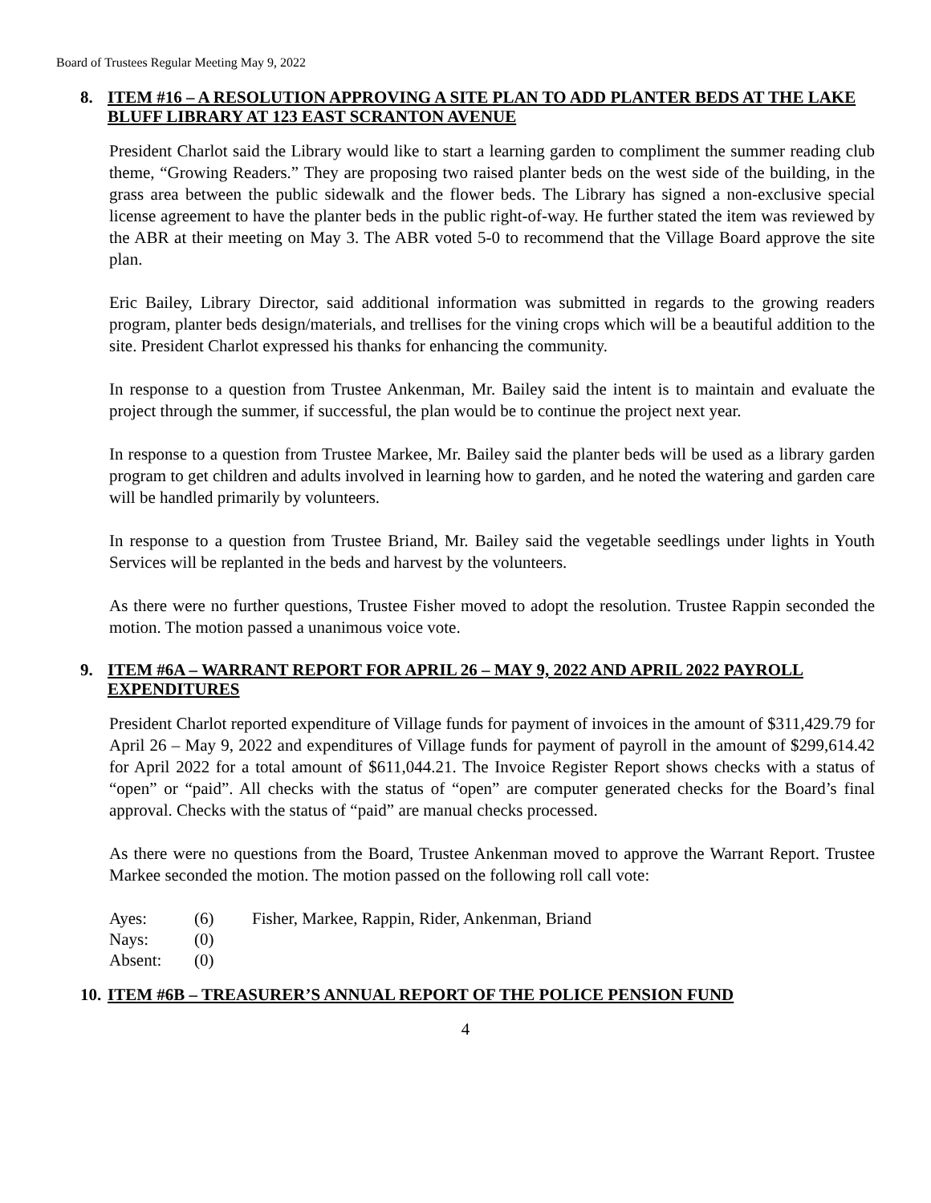Board of Trustees Regular Meeting May 9, 2022
8. ITEM #16 – A RESOLUTION APPROVING A SITE PLAN TO ADD PLANTER BEDS AT THE LAKE BLUFF LIBRARY AT 123 EAST SCRANTON AVENUE
President Charlot said the Library would like to start a learning garden to compliment the summer reading club theme, “Growing Readers.” They are proposing two raised planter beds on the west side of the building, in the grass area between the public sidewalk and the flower beds. The Library has signed a non-exclusive special license agreement to have the planter beds in the public right-of-way. He further stated the item was reviewed by the ABR at their meeting on May 3. The ABR voted 5-0 to recommend that the Village Board approve the site plan.
Eric Bailey, Library Director, said additional information was submitted in regards to the growing readers program, planter beds design/materials, and trellises for the vining crops which will be a beautiful addition to the site. President Charlot expressed his thanks for enhancing the community.
In response to a question from Trustee Ankenman, Mr. Bailey said the intent is to maintain and evaluate the project through the summer, if successful, the plan would be to continue the project next year.
In response to a question from Trustee Markee, Mr. Bailey said the planter beds will be used as a library garden program to get children and adults involved in learning how to garden, and he noted the watering and garden care will be handled primarily by volunteers.
In response to a question from Trustee Briand, Mr. Bailey said the vegetable seedlings under lights in Youth Services will be replanted in the beds and harvest by the volunteers.
As there were no further questions, Trustee Fisher moved to adopt the resolution. Trustee Rappin seconded the motion. The motion passed a unanimous voice vote.
9. ITEM #6A – WARRANT REPORT FOR APRIL 26 – MAY 9, 2022 AND APRIL 2022 PAYROLL EXPENDITURES
President Charlot reported expenditure of Village funds for payment of invoices in the amount of $311,429.79 for April 26 – May 9, 2022 and expenditures of Village funds for payment of payroll in the amount of $299,614.42 for April 2022 for a total amount of $611,044.21. The Invoice Register Report shows checks with a status of “open” or “paid”. All checks with the status of “open” are computer generated checks for the Board’s final approval. Checks with the status of “paid” are manual checks processed.
As there were no questions from the Board, Trustee Ankenman moved to approve the Warrant Report. Trustee Markee seconded the motion. The motion passed on the following roll call vote:
| Ayes: | (6) | Fisher, Markee, Rappin, Rider, Ankenman, Briand |
| Nays: | (0) | |
| Absent: | (0) | |
10. ITEM #6B – TREASURER’S ANNUAL REPORT OF THE POLICE PENSION FUND
4